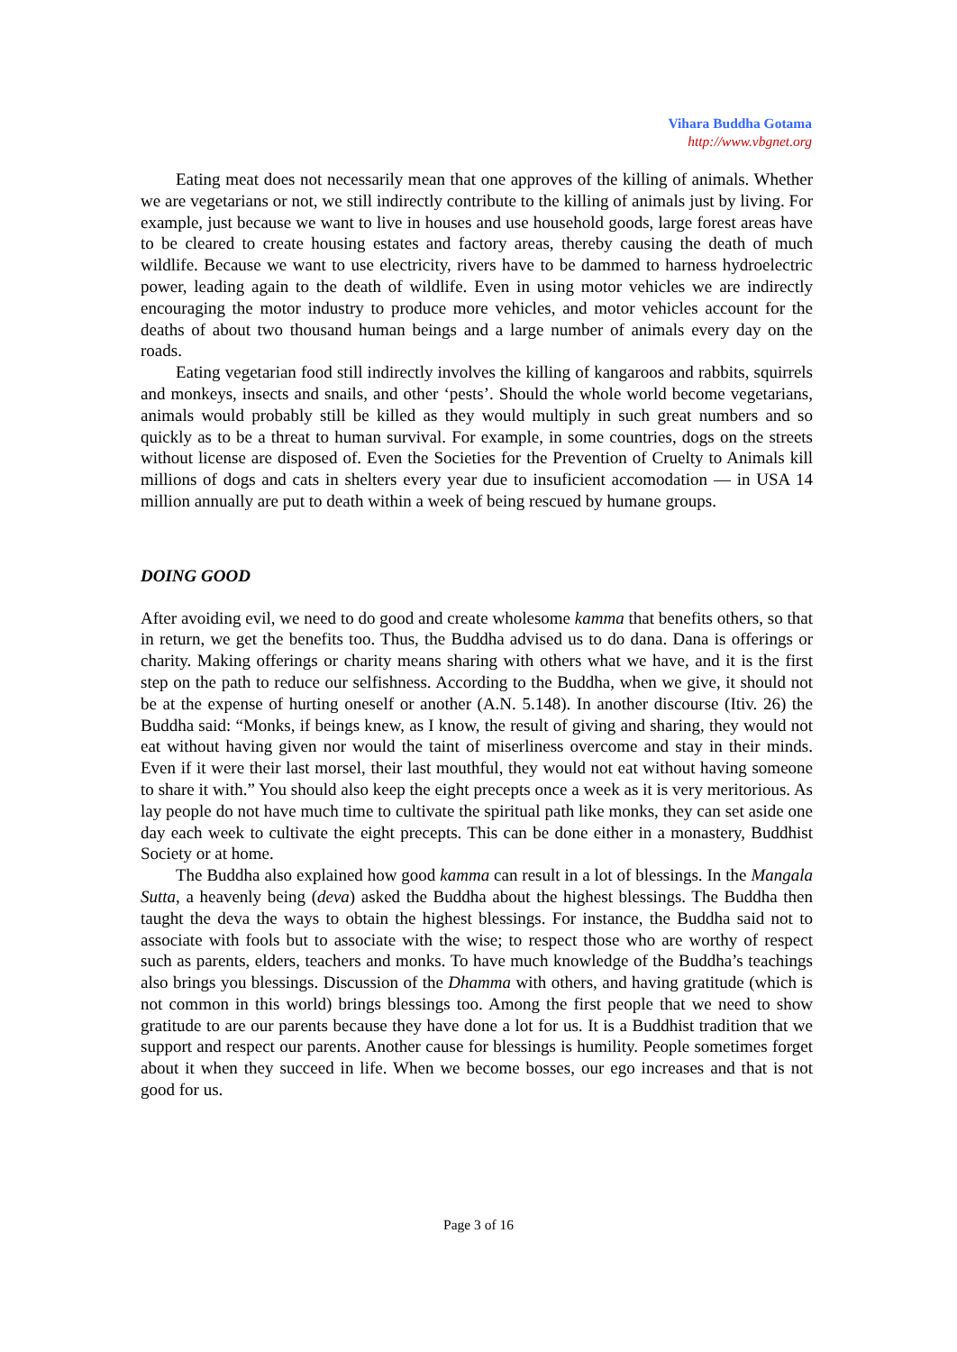Vihara Buddha Gotama
http://www.vbgnet.org
Eating meat does not necessarily mean that one approves of the killing of animals. Whether we are vegetarians or not, we still indirectly contribute to the killing of animals just by living. For example, just because we want to live in houses and use household goods, large forest areas have to be cleared to create housing estates and factory areas, thereby causing the death of much wildlife. Because we want to use electricity, rivers have to be dammed to harness hydroelectric power, leading again to the death of wildlife. Even in using motor vehicles we are indirectly encouraging the motor industry to produce more vehicles, and motor vehicles account for the deaths of about two thousand human beings and a large number of animals every day on the roads.
Eating vegetarian food still indirectly involves the killing of kangaroos and rabbits, squirrels and monkeys, insects and snails, and other ‘pests’. Should the whole world become vegetarians, animals would probably still be killed as they would multiply in such great numbers and so quickly as to be a threat to human survival. For example, in some countries, dogs on the streets without license are disposed of. Even the Societies for the Prevention of Cruelty to Animals kill millions of dogs and cats in shelters every year due to insuficient accomodation — in USA 14 million annually are put to death within a week of being rescued by humane groups.
DOING GOOD
After avoiding evil, we need to do good and create wholesome kamma that benefits others, so that in return, we get the benefits too. Thus, the Buddha advised us to do dana. Dana is offerings or charity. Making offerings or charity means sharing with others what we have, and it is the first step on the path to reduce our selfishness. According to the Buddha, when we give, it should not be at the expense of hurting oneself or another (A.N. 5.148). In another discourse (Itiv. 26) the Buddha said: “Monks, if beings knew, as I know, the result of giving and sharing, they would not eat without having given nor would the taint of miserliness overcome and stay in their minds. Even if it were their last morsel, their last mouthful, they would not eat without having someone to share it with.” You should also keep the eight precepts once a week as it is very meritorious. As lay people do not have much time to cultivate the spiritual path like monks, they can set aside one day each week to cultivate the eight precepts. This can be done either in a monastery, Buddhist Society or at home.
The Buddha also explained how good kamma can result in a lot of blessings. In the Mangala Sutta, a heavenly being (deva) asked the Buddha about the highest blessings. The Buddha then taught the deva the ways to obtain the highest blessings. For instance, the Buddha said not to associate with fools but to associate with the wise; to respect those who are worthy of respect such as parents, elders, teachers and monks. To have much knowledge of the Buddha’s teachings also brings you blessings. Discussion of the Dhamma with others, and having gratitude (which is not common in this world) brings blessings too. Among the first people that we need to show gratitude to are our parents because they have done a lot for us. It is a Buddhist tradition that we support and respect our parents. Another cause for blessings is humility. People sometimes forget about it when they succeed in life. When we become bosses, our ego increases and that is not good for us.
Page 3 of 16